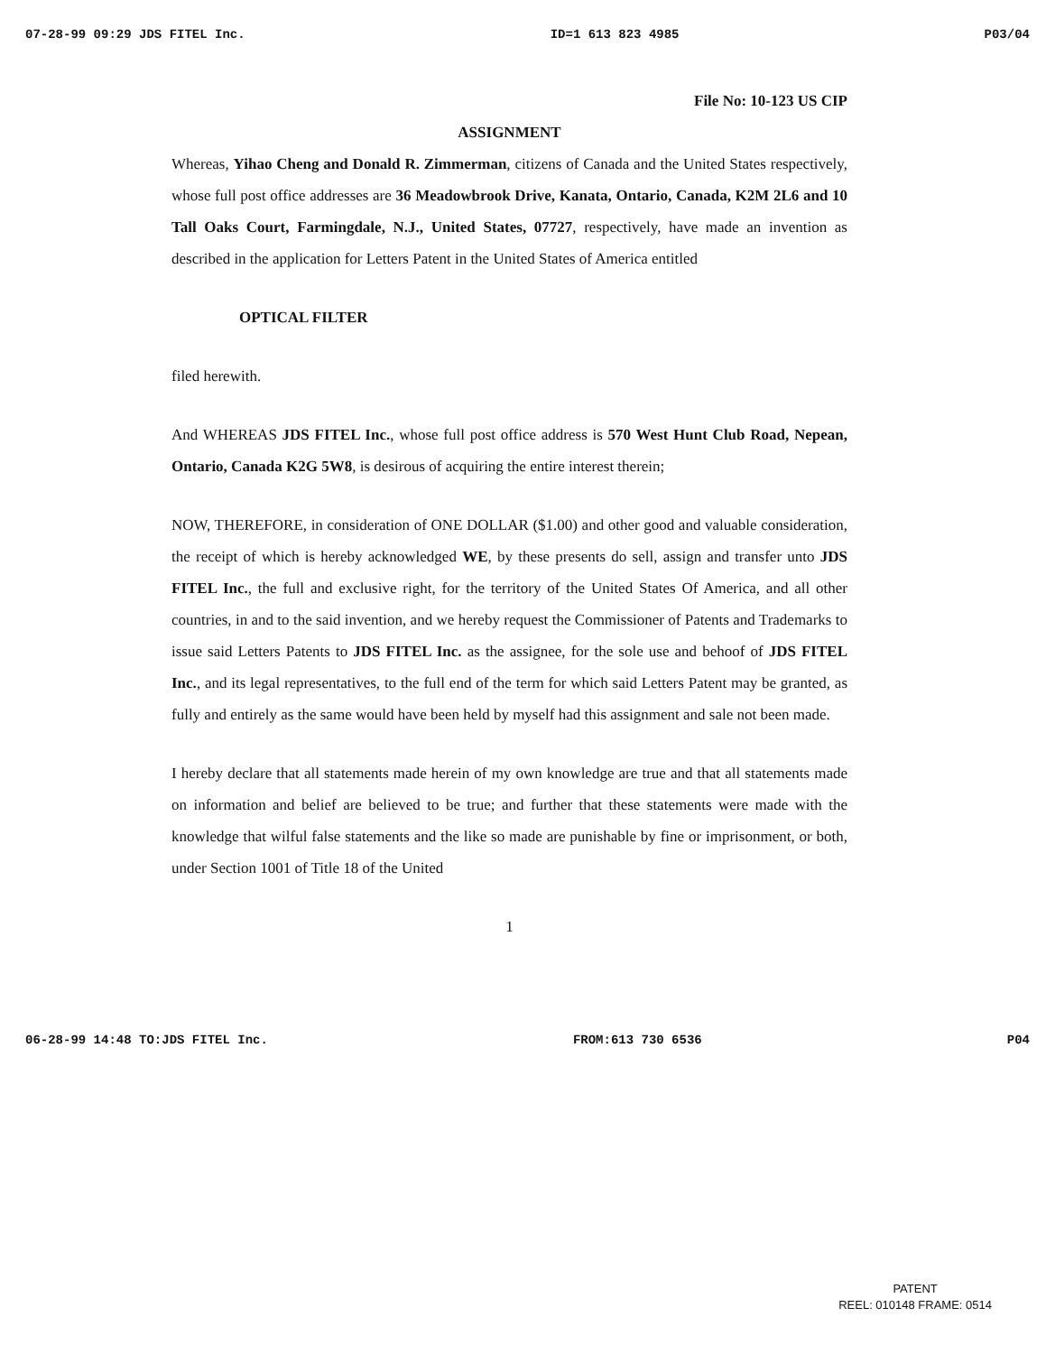07-28-99 09:29 JDS FITEL Inc. ID=1 613 823 4985 P03/04
File No: 10-123 US CIP
ASSIGNMENT
Whereas, Yihao Cheng and Donald R. Zimmerman, citizens of Canada and the United States respectively, whose full post office addresses are 36 Meadowbrook Drive, Kanata, Ontario, Canada, K2M 2L6 and 10 Tall Oaks Court, Farmingdale, N.J., United States, 07727, respectively, have made an invention as described in the application for Letters Patent in the United States of America entitled
OPTICAL FILTER
filed herewith.
And WHEREAS JDS FITEL Inc., whose full post office address is 570 West Hunt Club Road, Nepean, Ontario, Canada K2G 5W8, is desirous of acquiring the entire interest therein;
NOW, THEREFORE, in consideration of ONE DOLLAR ($1.00) and other good and valuable consideration, the receipt of which is hereby acknowledged WE, by these presents do sell, assign and transfer unto JDS FITEL Inc., the full and exclusive right, for the territory of the United States Of America, and all other countries, in and to the said invention, and we hereby request the Commissioner of Patents and Trademarks to issue said Letters Patents to JDS FITEL Inc. as the assignee, for the sole use and behoof of JDS FITEL Inc., and its legal representatives, to the full end of the term for which said Letters Patent may be granted, as fully and entirely as the same would have been held by myself had this assignment and sale not been made.
I hereby declare that all statements made herein of my own knowledge are true and that all statements made on information and belief are believed to be true; and further that these statements were made with the knowledge that wilful false statements and the like so made are punishable by fine or imprisonment, or both, under Section 1001 of Title 18 of the United
1
06-28-99 14:48 TO:JDS FITEL Inc. FROM:613 730 6536 P04
PATENT
REEL: 010148 FRAME: 0514